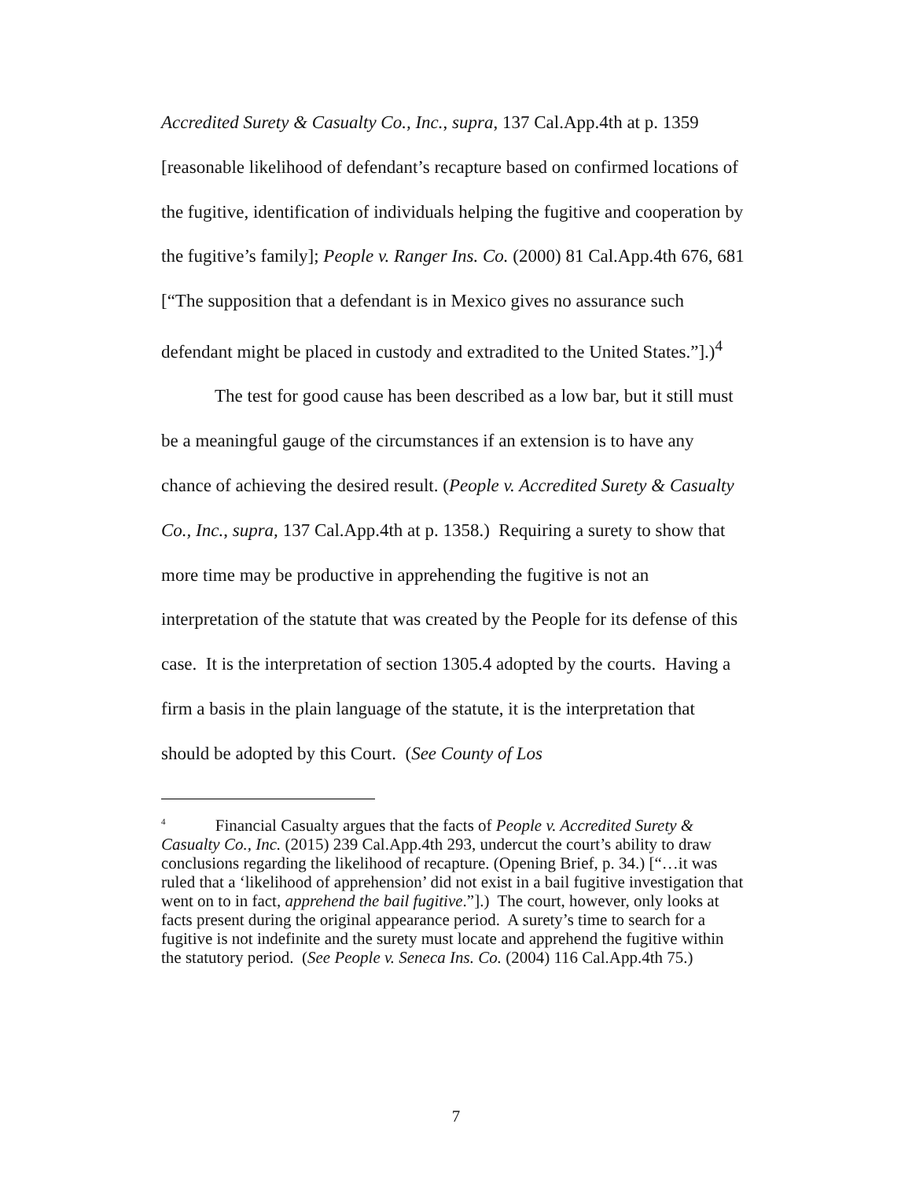Accredited Surety & Casualty Co., Inc., supra, 137 Cal.App.4th at p. 1359 [reasonable likelihood of defendant’s recapture based on confirmed locations of the fugitive, identification of individuals helping the fugitive and cooperation by the fugitive’s family]; People v. Ranger Ins. Co. (2000) 81 Cal.App.4th 676, 681 [“The supposition that a defendant is in Mexico gives no assurance such defendant might be placed in custody and extradited to the United States.”].)<sup>4</sup>
The test for good cause has been described as a low bar, but it still must be a meaningful gauge of the circumstances if an extension is to have any chance of achieving the desired result. (People v. Accredited Surety & Casualty Co., Inc., supra, 137 Cal.App.4th at p. 1358.) Requiring a surety to show that more time may be productive in apprehending the fugitive is not an interpretation of the statute that was created by the People for its defense of this case. It is the interpretation of section 1305.4 adopted by the courts. Having a firm a basis in the plain language of the statute, it is the interpretation that should be adopted by this Court. (See County of Los
<sup>4</sup> Financial Casualty argues that the facts of People v. Accredited Surety & Casualty Co., Inc. (2015) 239 Cal.App.4th 293, undercut the court’s ability to draw conclusions regarding the likelihood of recapture. (Opening Brief, p. 34.) [“…it was ruled that a ‘likelihood of apprehension’ did not exist in a bail fugitive investigation that went on to in fact, apprehend the bail fugitive.”].) The court, however, only looks at facts present during the original appearance period. A surety’s time to search for a fugitive is not indefinite and the surety must locate and apprehend the fugitive within the statutory period. (See People v. Seneca Ins. Co. (2004) 116 Cal.App.4th 75.)
7